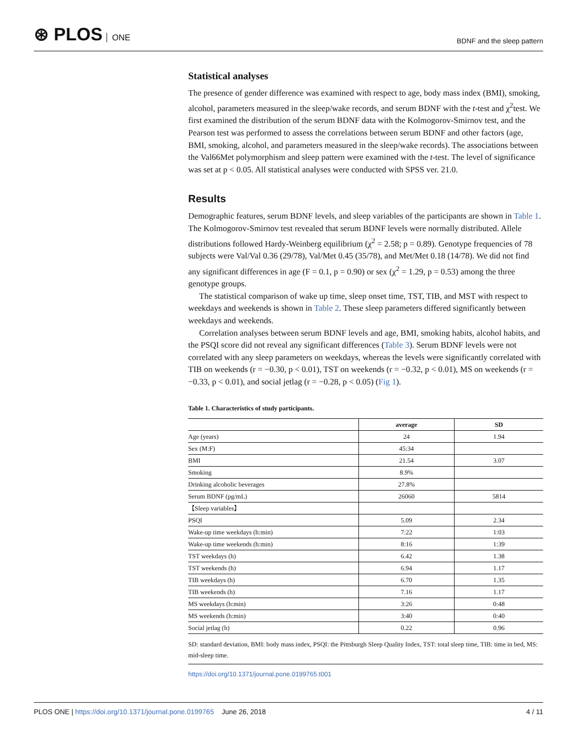⊛ PLOS ONE
BDNF and the sleep pattern
Statistical analyses
The presence of gender difference was examined with respect to age, body mass index (BMI), smoking, alcohol, parameters measured in the sleep/wake records, and serum BDNF with the t-test and χ<sup>2</sup>test. We first examined the distribution of the serum BDNF data with the Kolmogorov-Smirnov test, and the Pearson test was performed to assess the correlations between serum BDNF and other factors (age, BMI, smoking, alcohol, and parameters measured in the sleep/wake records). The associations between the Val66Met polymorphism and sleep pattern were examined with the t-test. The level of significance was set at p < 0.05. All statistical analyses were conducted with SPSS ver. 21.0.
Results
Demographic features, serum BDNF levels, and sleep variables of the participants are shown in Table 1. The Kolmogorov-Smirnov test revealed that serum BDNF levels were normally distributed. Allele distributions followed Hardy-Weinberg equilibrium (χ<sup>2</sup> = 2.58; p = 0.89). Genotype frequencies of 78 subjects were Val/Val 0.36 (29/78), Val/Met 0.45 (35/78), and Met/Met 0.18 (14/78). We did not find any significant differences in age (F = 0.1, p = 0.90) or sex (χ<sup>2</sup> = 1.29, p = 0.53) among the three genotype groups.
The statistical comparison of wake up time, sleep onset time, TST, TIB, and MST with respect to weekdays and weekends is shown in Table 2. These sleep parameters differed significantly between weekdays and weekends.
Correlation analyses between serum BDNF levels and age, BMI, smoking habits, alcohol habits, and the PSQI score did not reveal any significant differences (Table 3). Serum BDNF levels were not correlated with any sleep parameters on weekdays, whereas the levels were significantly correlated with TIB on weekends (r = −0.30, p < 0.01), TST on weekends (r = −0.32, p < 0.01), MS on weekends (r = −0.33, p < 0.01), and social jetlag (r = −0.28, p < 0.05) (Fig 1).
Table 1. Characteristics of study participants.
| | average | SD |
| --- | --- | --- |
| Age (years) | 24 | 1.94 |
| Sex (M:F) | 45:34 | |
| BMI | 21.54 | 3.07 |
| Smoking | 8.9% | |
| Drinking alcoholic beverages | 27.8% | |
| Serum BDNF (pg/mL) | 26060 | 5814 |
| 【Sleep variables】 | | |
| PSQI | 5.09 | 2.34 |
| Wake-up time weekdays (h:min) | 7:22 | 1:03 |
| Wake-up time weekends (h:min) | 8:16 | 1:39 |
| TST weekdays (h) | 6.42 | 1.38 |
| TST weekends (h) | 6.94 | 1.17 |
| TIB weekdays (h) | 6.70 | 1.35 |
| TIB weekends (h) | 7.16 | 1.17 |
| MS weekdays (h:min) | 3:26 | 0:48 |
| MS weekends (h:min) | 3:40 | 0:40 |
| Social jetlag (h) | 0.22 | 0.96 |
SD: standard deviation, BMI: body mass index, PSQI: the Pittsburgh Sleep Quality Index, TST: total sleep time, TIB: time in bed, MS: mid-sleep time.
https://doi.org/10.1371/journal.pone.0199765.t001
PLOS ONE | https://doi.org/10.1371/journal.pone.0199765 June 26, 2018
4 / 11